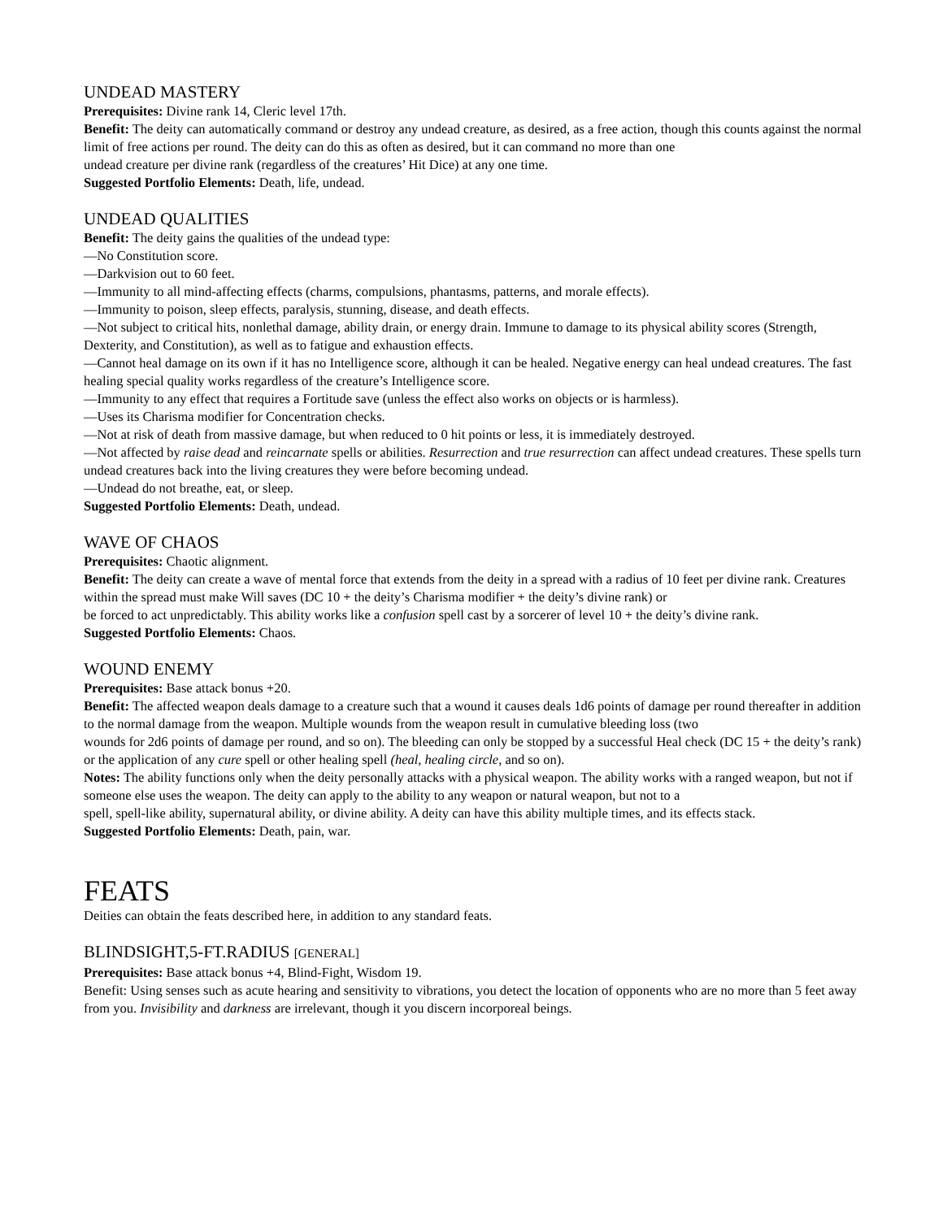UNDEAD MASTERY
Prerequisites: Divine rank 14, Cleric level 17th.
Benefit: The deity can automatically command or destroy any undead creature, as desired, as a free action, though this counts against the normal limit of free actions per round. The deity can do this as often as desired, but it can command no more than one
undead creature per divine rank (regardless of the creatures’ Hit Dice) at any one time.
Suggested Portfolio Elements: Death, life, undead.
UNDEAD QUALITIES
Benefit: The deity gains the qualities of the undead type:
—No Constitution score.
—Darkvision out to 60 feet.
—Immunity to all mind-affecting effects (charms, compulsions, phantasms, patterns, and morale effects).
—Immunity to poison, sleep effects, paralysis, stunning, disease, and death effects.
—Not subject to critical hits, nonlethal damage, ability drain, or energy drain. Immune to damage to its physical ability scores (Strength, Dexterity, and Constitution), as well as to fatigue and exhaustion effects.
—Cannot heal damage on its own if it has no Intelligence score, although it can be healed. Negative energy can heal undead creatures. The fast healing special quality works regardless of the creature’s Intelligence score.
—Immunity to any effect that requires a Fortitude save (unless the effect also works on objects or is harmless).
—Uses its Charisma modifier for Concentration checks.
—Not at risk of death from massive damage, but when reduced to 0 hit points or less, it is immediately destroyed.
—Not affected by raise dead and reincarnate spells or abilities. Resurrection and true resurrection can affect undead creatures. These spells turn undead creatures back into the living creatures they were before becoming undead.
—Undead do not breathe, eat, or sleep.
Suggested Portfolio Elements: Death, undead.
WAVE OF CHAOS
Prerequisites: Chaotic alignment.
Benefit: The deity can create a wave of mental force that extends from the deity in a spread with a radius of 10 feet per divine rank. Creatures within the spread must make Will saves (DC 10 + the deity’s Charisma modifier + the deity’s divine rank) or
be forced to act unpredictably. This ability works like a confusion spell cast by a sorcerer of level 10 + the deity’s divine rank.
Suggested Portfolio Elements: Chaos.
WOUND ENEMY
Prerequisites: Base attack bonus +20.
Benefit: The affected weapon deals damage to a creature such that a wound it causes deals 1d6 points of damage per round thereafter in addition to the normal damage from the weapon. Multiple wounds from the weapon result in cumulative bleeding loss (two
wounds for 2d6 points of damage per round, and so on). The bleeding can only be stopped by a successful Heal check (DC 15 + the deity’s rank) or the application of any cure spell or other healing spell (heal, healing circle, and so on).
Notes: The ability functions only when the deity personally attacks with a physical weapon. The ability works with a ranged weapon, but not if someone else uses the weapon. The deity can apply to the ability to any weapon or natural weapon, but not to a
spell, spell-like ability, supernatural ability, or divine ability. A deity can have this ability multiple times, and its effects stack.
Suggested Portfolio Elements: Death, pain, war.
FEATS
Deities can obtain the feats described here, in addition to any standard feats.
BLINDSIGHT,5-FT.RADIUS [GENERAL]
Prerequisites: Base attack bonus +4, Blind-Fight, Wisdom 19.
Benefit: Using senses such as acute hearing and sensitivity to vibrations, you detect the location of opponents who are no more than 5 feet away from you. Invisibility and darkness are irrelevant, though it you discern incorporeal beings.